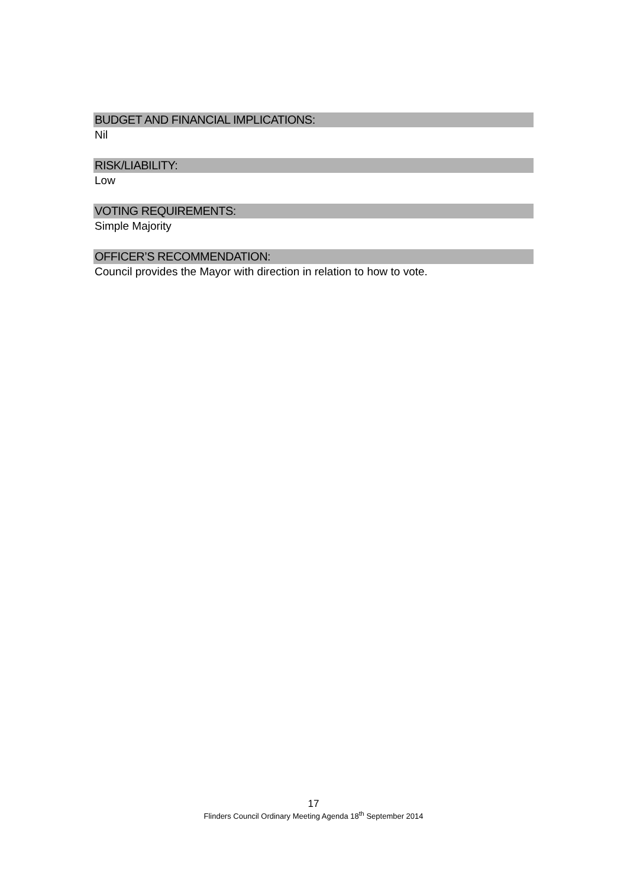BUDGET AND FINANCIAL IMPLICATIONS:
Nil
RISK/LIABILITY:
Low
VOTING REQUIREMENTS:
Simple Majority
OFFICER’S RECOMMENDATION:
Council provides the Mayor with direction in relation to how to vote.
17
Flinders Council Ordinary Meeting Agenda 18<sup>th</sup> September 2014